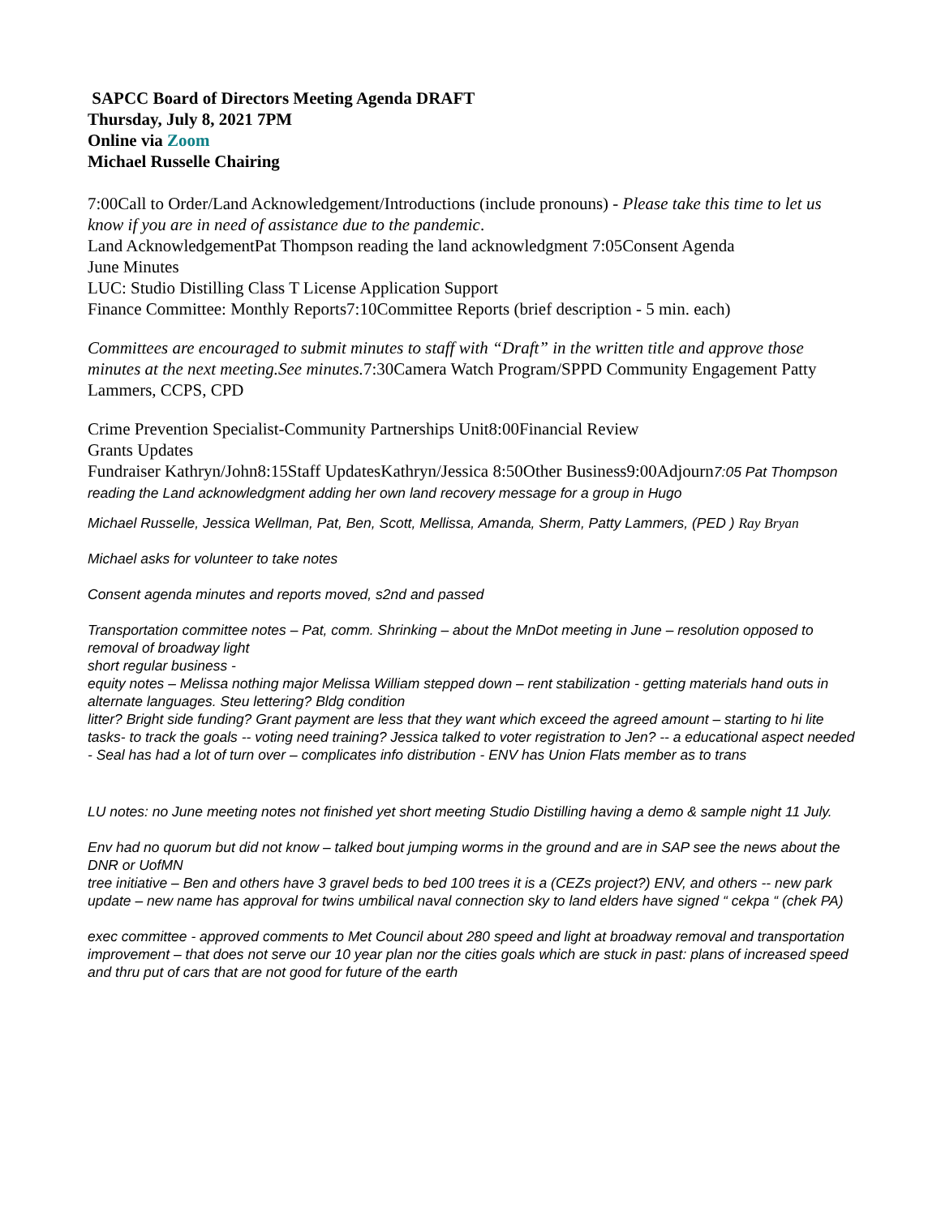SAPCC Board of Directors Meeting Agenda DRAFT
Thursday, July 8, 2021 7PM
Online via Zoom
Michael Russelle Chairing
7:00Call to Order/Land Acknowledgement/Introductions (include pronouns) - Please take this time to let us know if you are in need of assistance due to the pandemic.
Land AcknowledgementPat Thompson reading the land acknowledgment 7:05Consent Agenda
June Minutes
LUC: Studio Distilling Class T License Application Support
Finance Committee: Monthly Reports7:10Committee Reports (brief description - 5 min. each)
Committees are encouraged to submit minutes to staff with “Draft” in the written title and approve those minutes at the next meeting.See minutes. 7:30Camera Watch Program/SPPD Community Engagement Patty Lammers, CCPS, CPD
Crime Prevention Specialist-Community Partnerships Unit8:00Financial Review
Grants Updates
Fundraiser Kathryn/John8:15Staff UpdatesKathryn/Jessica 8:50Other Business9:00Adjourn7:05 Pat Thompson reading the Land acknowledgment adding her own land recovery message for a group in Hugo
Michael Russelle, Jessica Wellman, Pat, Ben, Scott, Mellissa, Amanda, Sherm, Patty Lammers, (PED ) Ray Bryan
Michael asks for volunteer to take notes
Consent agenda minutes and reports moved, s2nd and passed
Transportation committee notes – Pat, comm. Shrinking – about the MnDot meeting in June – resolution opposed to removal of broadway light
short regular business -
equity notes – Melissa nothing major Melissa William stepped down – rent stabilization - getting materials hand outs in alternate languages. Steu lettering? Bldg condition
litter? Bright side funding? Grant payment are less that they want which exceed the agreed amount – starting to hi lite tasks- to track the goals -- voting need training? Jessica talked to voter registration to Jen? -- a educational aspect needed - Seal has had a lot of turn over – complicates info distribution - ENV has Union Flats member as to trans
LU notes: no June meeting notes not finished yet short meeting Studio Distilling having a demo & sample night 11 July.
Env had no quorum but did not know – talked bout jumping worms in the ground and are in SAP see the news about the DNR or UofMN
tree initiative – Ben and others have 3 gravel beds to bed 100 trees it is a (CEZs project?) ENV, and others -- new park update – new name has approval for twins umbilical naval connection sky to land elders have signed “ cekpa “ (chek PA)
exec committee - approved comments to Met Council about 280 speed and light at broadway removal and transportation improvement – that does not serve our 10 year plan nor the cities goals which are stuck in past: plans of increased speed and thru put of cars that are not good for future of the earth